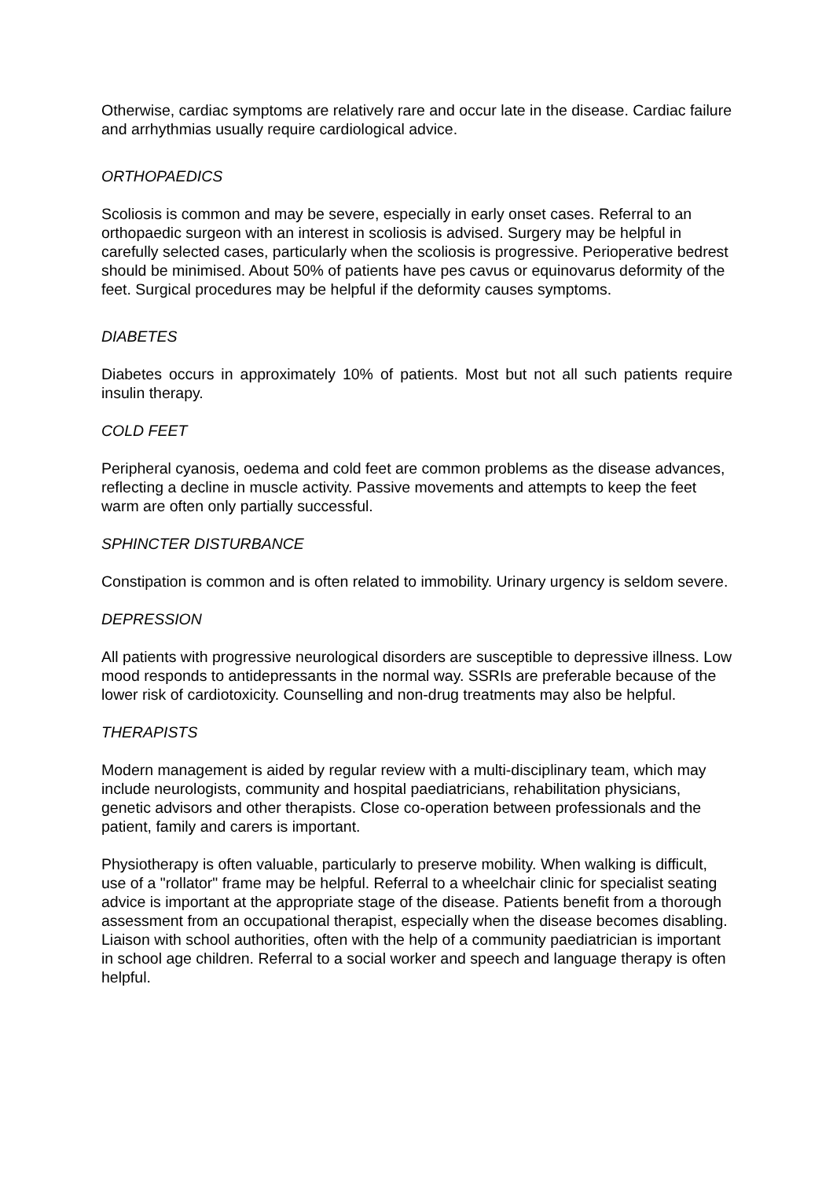Otherwise, cardiac symptoms are relatively rare and occur late in the disease. Cardiac failure and arrhythmias usually require cardiological advice.
ORTHOPAEDICS
Scoliosis is common and may be severe, especially in early onset cases. Referral to an orthopaedic surgeon with an interest in scoliosis is advised. Surgery may be helpful in carefully selected cases, particularly when the scoliosis is progressive. Perioperative bedrest should be minimised. About 50% of patients have pes cavus or equinovarus deformity of the feet. Surgical procedures may be helpful if the deformity causes symptoms.
DIABETES
Diabetes occurs in approximately 10% of patients. Most but not all such patients require insulin therapy.
COLD FEET
Peripheral cyanosis, oedema and cold feet are common problems as the disease advances, reflecting a decline in muscle activity. Passive movements and attempts to keep the feet warm are often only partially successful.
SPHINCTER DISTURBANCE
Constipation is common and is often related to immobility. Urinary urgency is seldom severe.
DEPRESSION
All patients with progressive neurological disorders are susceptible to depressive illness. Low mood responds to antidepressants in the normal way. SSRIs are preferable because of the lower risk of cardiotoxicity. Counselling and non-drug treatments may also be helpful.
THERAPISTS
Modern management is aided by regular review with a multi-disciplinary team, which may include neurologists, community and hospital paediatricians, rehabilitation physicians, genetic advisors and other therapists. Close co-operation between professionals and the patient, family and carers is important.
Physiotherapy is often valuable, particularly to preserve mobility. When walking is difficult, use of a "rollator" frame may be helpful. Referral to a wheelchair clinic for specialist seating advice is important at the appropriate stage of the disease. Patients benefit from a thorough assessment from an occupational therapist, especially when the disease becomes disabling. Liaison with school authorities, often with the help of a community paediatrician is important in school age children. Referral to a social worker and speech and language therapy is often helpful.